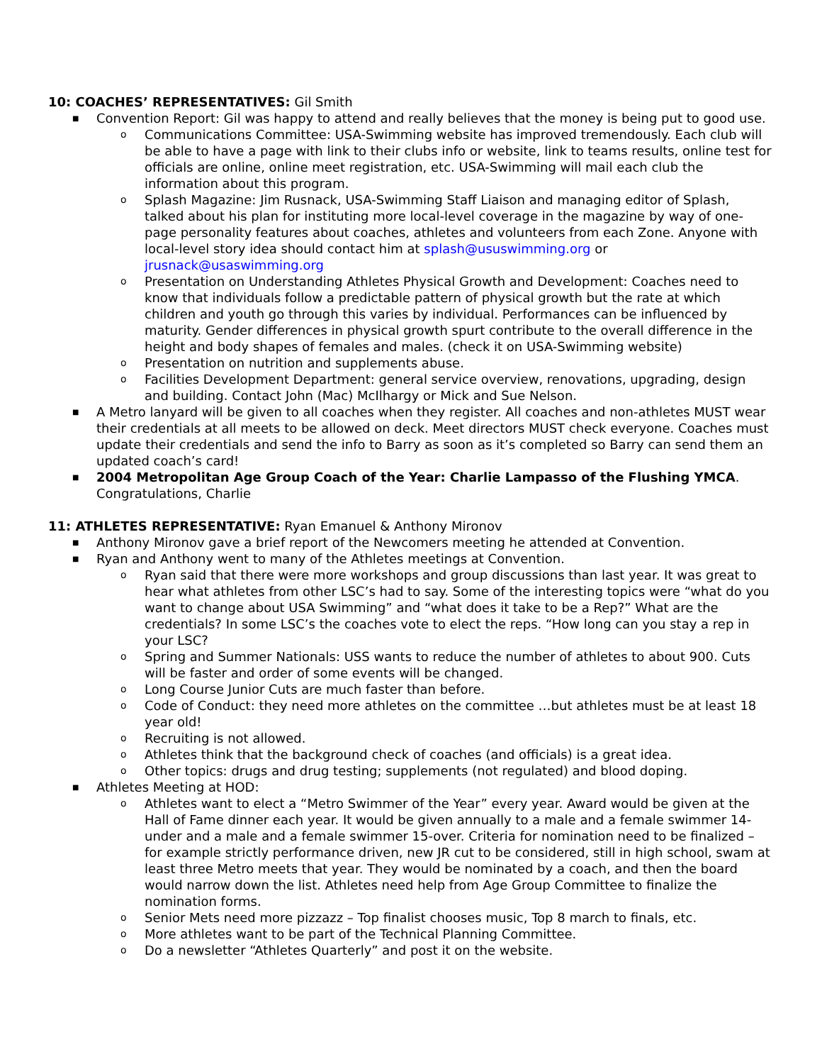10: COACHES’ REPRESENTATIVES: Gil Smith
■ Convention Report: Gil was happy to attend and really believes that the money is being put to good use.
o Communications Committee: USA-Swimming website has improved tremendously. Each club will be able to have a page with link to their clubs info or website, link to teams results, online test for officials are online, online meet registration, etc. USA-Swimming will mail each club the information about this program.
o Splash Magazine: Jim Rusnack, USA-Swimming Staff Liaison and managing editor of Splash, talked about his plan for instituting more local-level coverage in the magazine by way of one-page personality features about coaches, athletes and volunteers from each Zone. Anyone with local-level story idea should contact him at splash@ususwimming.org or jrusnack@usaswimming.org
o Presentation on Understanding Athletes Physical Growth and Development: Coaches need to know that individuals follow a predictable pattern of physical growth but the rate at which children and youth go through this varies by individual. Performances can be influenced by maturity. Gender differences in physical growth spurt contribute to the overall difference in the height and body shapes of females and males. (check it on USA-Swimming website)
o Presentation on nutrition and supplements abuse.
o Facilities Development Department: general service overview, renovations, upgrading, design and building. Contact John (Mac) McIlhargy or Mick and Sue Nelson.
■ A Metro lanyard will be given to all coaches when they register. All coaches and non-athletes MUST wear their credentials at all meets to be allowed on deck. Meet directors MUST check everyone. Coaches must update their credentials and send the info to Barry as soon as it’s completed so Barry can send them an updated coach’s card!
■ 2004 Metropolitan Age Group Coach of the Year: Charlie Lampasso of the Flushing YMCA. Congratulations, Charlie
11: ATHLETES REPRESENTATIVE: Ryan Emanuel & Anthony Mironov
■ Anthony Mironov gave a brief report of the Newcomers meeting he attended at Convention.
■ Ryan and Anthony went to many of the Athletes meetings at Convention.
o Ryan said that there were more workshops and group discussions than last year. It was great to hear what athletes from other LSC’s had to say. Some of the interesting topics were “what do you want to change about USA Swimming” and “what does it take to be a Rep?” What are the credentials? In some LSC’s the coaches vote to elect the reps. “How long can you stay a rep in your LSC?
o Spring and Summer Nationals: USS wants to reduce the number of athletes to about 900. Cuts will be faster and order of some events will be changed.
o Long Course Junior Cuts are much faster than before.
o Code of Conduct: they need more athletes on the committee …but athletes must be at least 18 year old!
o Recruiting is not allowed.
o Athletes think that the background check of coaches (and officials) is a great idea.
o Other topics: drugs and drug testing; supplements (not regulated) and blood doping.
■ Athletes Meeting at HOD:
o Athletes want to elect a “Metro Swimmer of the Year” every year. Award would be given at the Hall of Fame dinner each year. It would be given annually to a male and a female swimmer 14-under and a male and a female swimmer 15-over. Criteria for nomination need to be finalized – for example strictly performance driven, new JR cut to be considered, still in high school, swam at least three Metro meets that year. They would be nominated by a coach, and then the board would narrow down the list. Athletes need help from Age Group Committee to finalize the nomination forms.
o Senior Mets need more pizzazz – Top finalist chooses music, Top 8 march to finals, etc.
o More athletes want to be part of the Technical Planning Committee.
o Do a newsletter “Athletes Quarterly” and post it on the website.